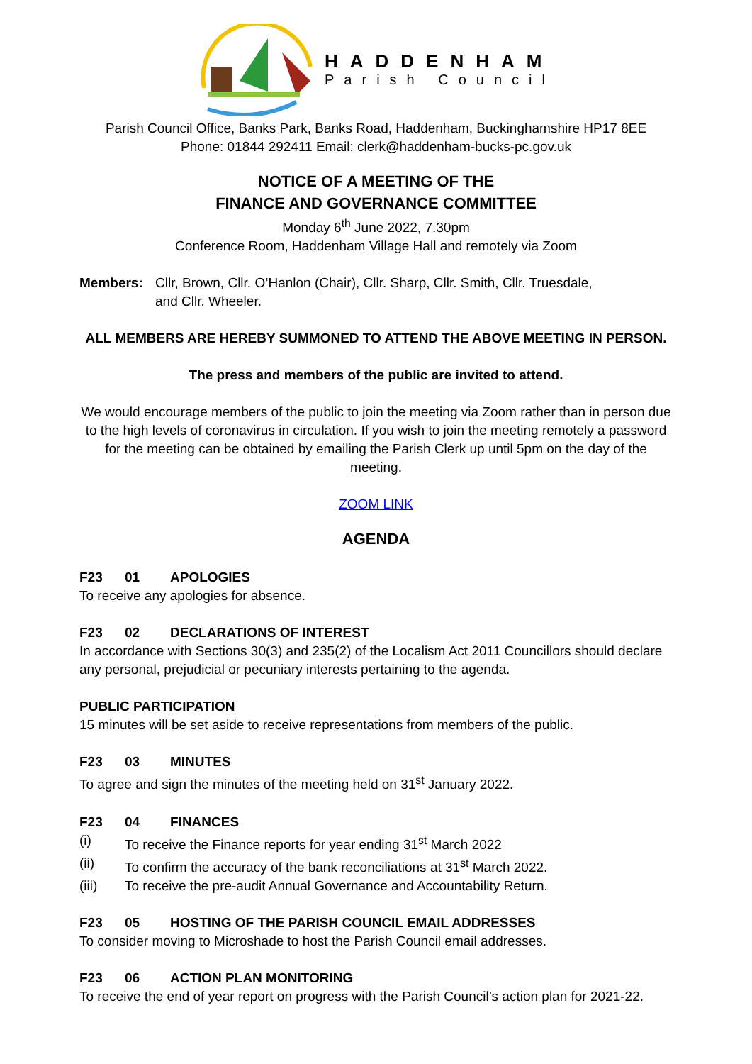HADDENHAM
Parish Council
Parish Council Office, Banks Park, Banks Road, Haddenham, Buckinghamshire HP17 8EE
Phone: 01844 292411 Email: clerk@haddenham-bucks-pc.gov.uk
NOTICE OF A MEETING OF THE
FINANCE AND GOVERNANCE COMMITTEE
Monday 6<sup>th</sup> June 2022, 7.30pm
Conference Room, Haddenham Village Hall and remotely via Zoom
Members: Cllr, Brown, Cllr. O’Hanlon (Chair), Cllr. Sharp, Cllr. Smith, Cllr. Truesdale,
and Cllr. Wheeler.
ALL MEMBERS ARE HEREBY SUMMONED TO ATTEND THE ABOVE MEETING IN PERSON.
The press and members of the public are invited to attend.
We would encourage members of the public to join the meeting via Zoom rather than in person due to the high levels of coronavirus in circulation. If you wish to join the meeting remotely a password for the meeting can be obtained by emailing the Parish Clerk up until 5pm on the day of the meeting.
ZOOM LINK
AGENDA
F23 01 APOLOGIES
To receive any apologies for absence.
F23 02 DECLARATIONS OF INTEREST
In accordance with Sections 30(3) and 235(2) of the Localism Act 2011 Councillors should declare any personal, prejudicial or pecuniary interests pertaining to the agenda.
PUBLIC PARTICIPATION
15 minutes will be set aside to receive representations from members of the public.
F23 03 MINUTES
To agree and sign the minutes of the meeting held on 31<sup>st</sup> January 2022.
F23 04 FINANCES
(i) To receive the Finance reports for year ending 31<sup>st</sup> March 2022
(ii) To confirm the accuracy of the bank reconciliations at 31<sup>st</sup> March 2022.
(iii) To receive the pre-audit Annual Governance and Accountability Return.
F23 05 HOSTING OF THE PARISH COUNCIL EMAIL ADDRESSES
To consider moving to Microshade to host the Parish Council email addresses.
F23 06 ACTION PLAN MONITORING
To receive the end of year report on progress with the Parish Council’s action plan for 2021-22.